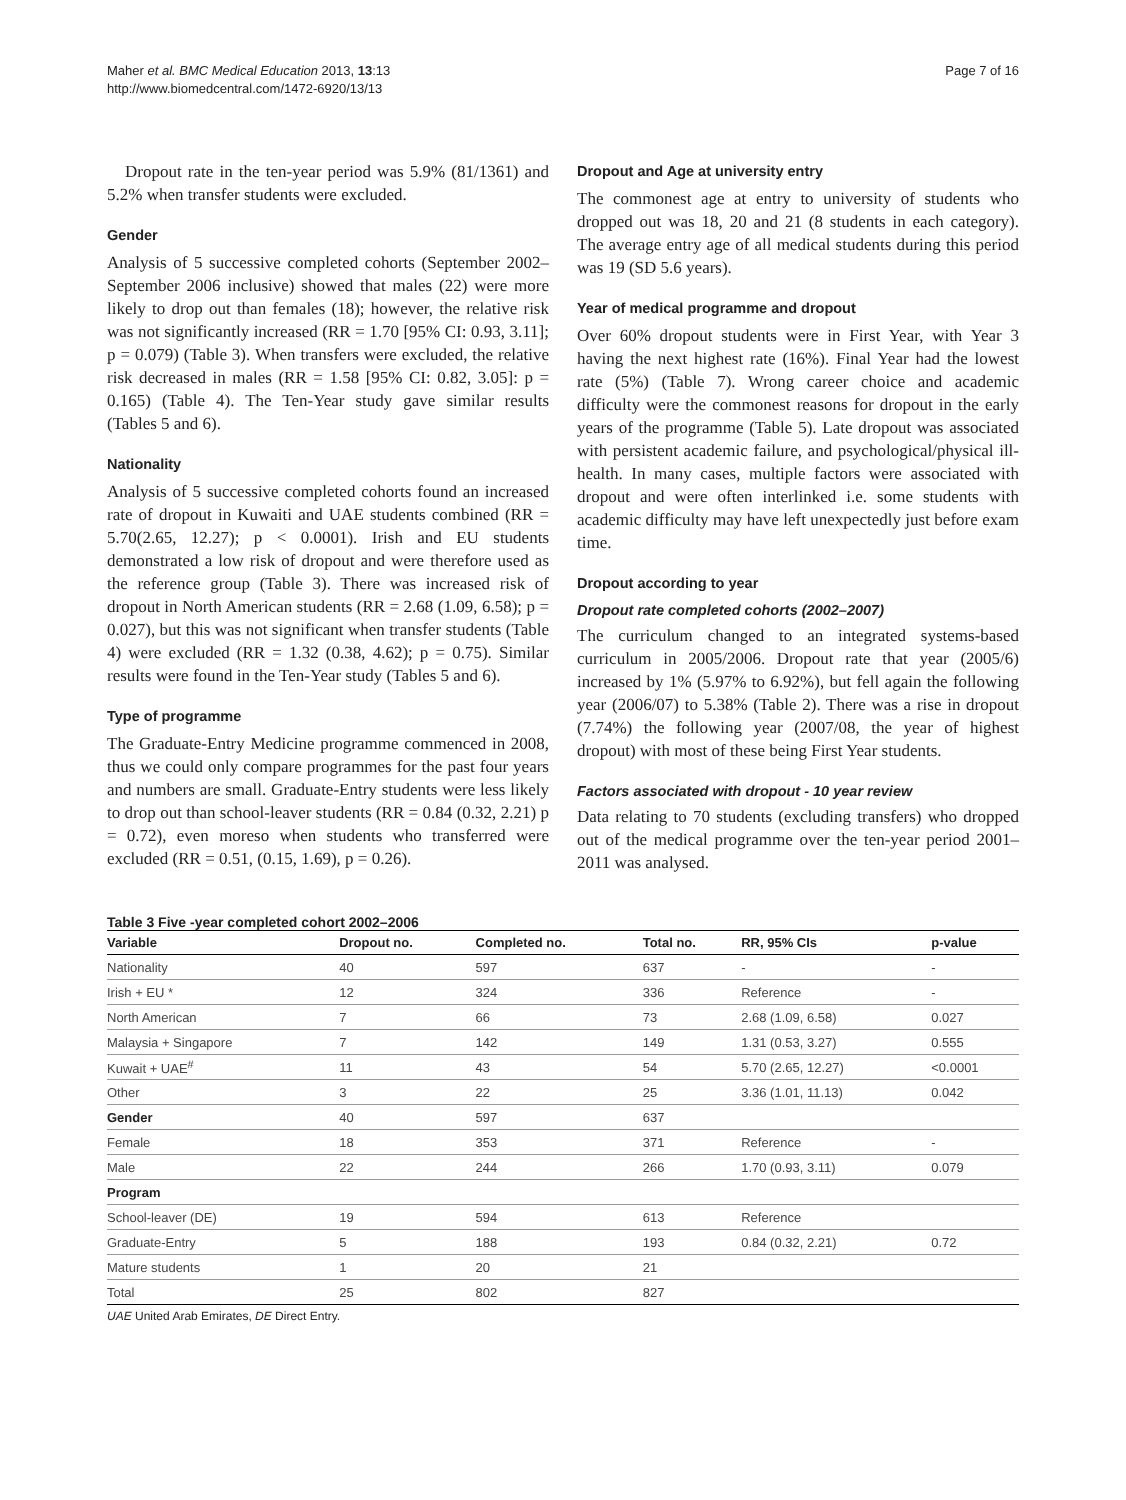Maher et al. BMC Medical Education 2013, 13:13
http://www.biomedcentral.com/1472-6920/13/13
Page 7 of 16
Dropout rate in the ten-year period was 5.9% (81/1361) and 5.2% when transfer students were excluded.
Gender
Analysis of 5 successive completed cohorts (September 2002–September 2006 inclusive) showed that males (22) were more likely to drop out than females (18); however, the relative risk was not significantly increased (RR = 1.70 [95% CI: 0.93, 3.11]; p = 0.079) (Table 3). When transfers were excluded, the relative risk decreased in males (RR = 1.58 [95% CI: 0.82, 3.05]: p = 0.165) (Table 4). The Ten-Year study gave similar results (Tables 5 and 6).
Nationality
Analysis of 5 successive completed cohorts found an increased rate of dropout in Kuwaiti and UAE students combined (RR = 5.70(2.65, 12.27); p < 0.0001). Irish and EU students demonstrated a low risk of dropout and were therefore used as the reference group (Table 3). There was increased risk of dropout in North American students (RR = 2.68 (1.09, 6.58); p = 0.027), but this was not significant when transfer students (Table 4) were excluded (RR = 1.32 (0.38, 4.62); p = 0.75). Similar results were found in the Ten-Year study (Tables 5 and 6).
Type of programme
The Graduate-Entry Medicine programme commenced in 2008, thus we could only compare programmes for the past four years and numbers are small. Graduate-Entry students were less likely to drop out than school-leaver students (RR = 0.84 (0.32, 2.21) p = 0.72), even moreso when students who transferred were excluded (RR = 0.51, (0.15, 1.69), p = 0.26).
Dropout and Age at university entry
The commonest age at entry to university of students who dropped out was 18, 20 and 21 (8 students in each category). The average entry age of all medical students during this period was 19 (SD 5.6 years).
Year of medical programme and dropout
Over 60% dropout students were in First Year, with Year 3 having the next highest rate (16%). Final Year had the lowest rate (5%) (Table 7). Wrong career choice and academic difficulty were the commonest reasons for dropout in the early years of the programme (Table 5). Late dropout was associated with persistent academic failure, and psychological/physical ill-health. In many cases, multiple factors were associated with dropout and were often interlinked i.e. some students with academic difficulty may have left unexpectedly just before exam time.
Dropout according to year
Dropout rate completed cohorts (2002–2007)
The curriculum changed to an integrated systems-based curriculum in 2005/2006. Dropout rate that year (2005/6) increased by 1% (5.97% to 6.92%), but fell again the following year (2006/07) to 5.38% (Table 2). There was a rise in dropout (7.74%) the following year (2007/08, the year of highest dropout) with most of these being First Year students.
Factors associated with dropout - 10 year review
Data relating to 70 students (excluding transfers) who dropped out of the medical programme over the ten-year period 2001–2011 was analysed.
Table 3 Five -year completed cohort 2002–2006
| Variable | Dropout no. | Completed no. | Total no. | RR, 95% CIs | p-value |
| --- | --- | --- | --- | --- | --- |
| Nationality | 40 | 597 | 637 | - | - |
| Irish + EU * | 12 | 324 | 336 | Reference | - |
| North American | 7 | 66 | 73 | 2.68 (1.09, 6.58) | 0.027 |
| Malaysia + Singapore | 7 | 142 | 149 | 1.31 (0.53, 3.27) | 0.555 |
| Kuwait + UAE<sup>#</sup> | 11 | 43 | 54 | 5.70 (2.65, 12.27) | <0.0001 |
| Other | 3 | 22 | 25 | 3.36 (1.01, 11.13) | 0.042 |
| Gender | 40 | 597 | 637 | | |
| Female | 18 | 353 | 371 | Reference | - |
| Male | 22 | 244 | 266 | 1.70 (0.93, 3.11) | 0.079 |
| Program | | | | | |
| School-leaver (DE) | 19 | 594 | 613 | Reference | |
| Graduate-Entry | 5 | 188 | 193 | 0.84 (0.32, 2.21) | 0.72 |
| Mature students | 1 | 20 | 21 | | |
| Total | 25 | 802 | 827 | | |
UAE United Arab Emirates, DE Direct Entry.